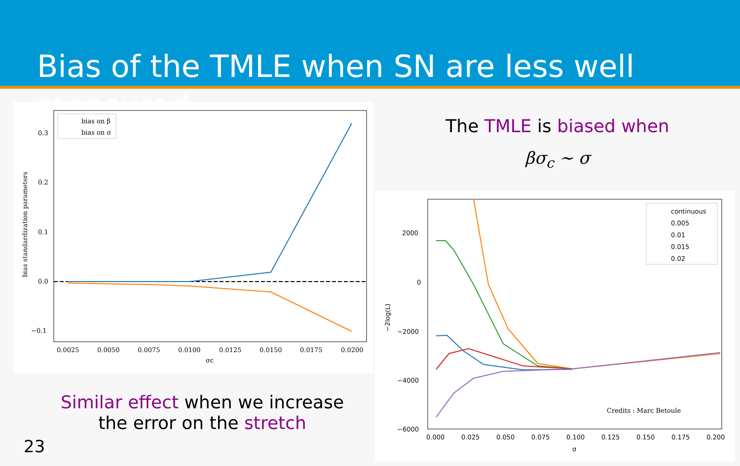Bias of the TMLE when SN are less well measured
bias on β
bias on σ
0.3
0.2
0.1
0.0
−0.1
0.0025
0.0050
0.0075
0.0100
0.0125
0.0150
0.0175
0.0200
σc
bias standardization parameters
The TMLE is biased when
βσ<sub>c</sub> ∼ σ
continuous
0.005
0.01
0.015
0.02
2000
0
−2000
−4000
−6000
0.000
0.025
0.050
0.075
0.100
0.125
0.150
0.175
0.200
σ
−2log(L)
Credits : Marc Betoule
Similar effect when we increase
the error on the stretch
23